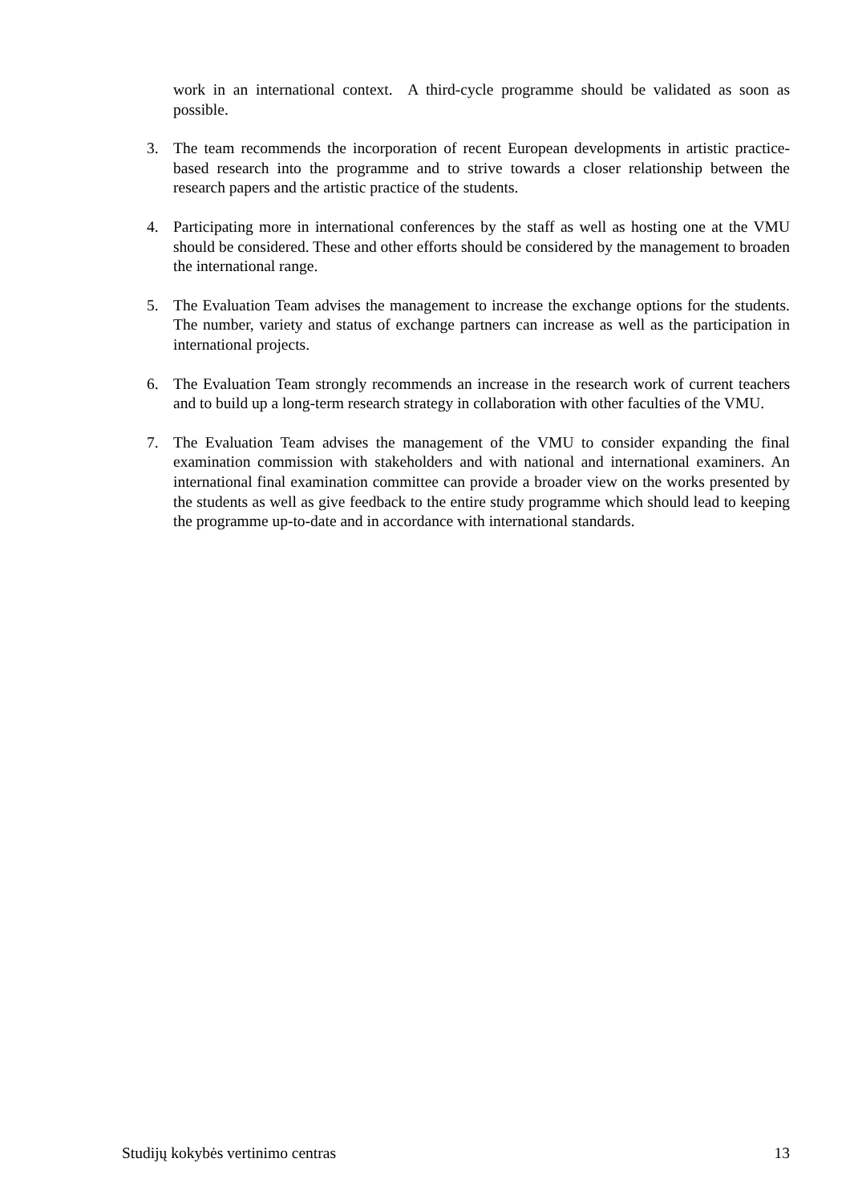work in an international context. A third-cycle programme should be validated as soon as possible.
3. The team recommends the incorporation of recent European developments in artistic practice-based research into the programme and to strive towards a closer relationship between the research papers and the artistic practice of the students.
4. Participating more in international conferences by the staff as well as hosting one at the VMU should be considered. These and other efforts should be considered by the management to broaden the international range.
5. The Evaluation Team advises the management to increase the exchange options for the students. The number, variety and status of exchange partners can increase as well as the participation in international projects.
6. The Evaluation Team strongly recommends an increase in the research work of current teachers and to build up a long-term research strategy in collaboration with other faculties of the VMU.
7. The Evaluation Team advises the management of the VMU to consider expanding the final examination commission with stakeholders and with national and international examiners. An international final examination committee can provide a broader view on the works presented by the students as well as give feedback to the entire study programme which should lead to keeping the programme up-to-date and in accordance with international standards.
Studijų kokybės vertinimo centras 13